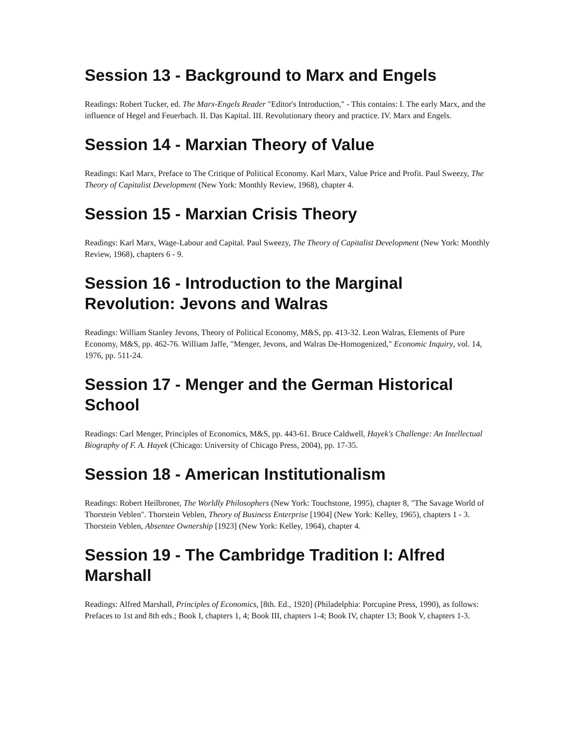Session 13 - Background to Marx and Engels
Readings: Robert Tucker, ed. The Marx-Engels Reader "Editor's Introduction," - This contains: I. The early Marx, and the influence of Hegel and Feuerbach. II. Das Kapital. III. Revolutionary theory and practice. IV. Marx and Engels.
Session 14 - Marxian Theory of Value
Readings: Karl Marx, Preface to The Critique of Political Economy. Karl Marx, Value Price and Profit. Paul Sweezy, The Theory of Capitalist Development (New York: Monthly Review, 1968), chapter 4.
Session 15 - Marxian Crisis Theory
Readings: Karl Marx, Wage-Labour and Capital. Paul Sweezy, The Theory of Capitalist Development (New York: Monthly Review, 1968), chapters 6 - 9.
Session 16 - Introduction to the Marginal Revolution: Jevons and Walras
Readings: William Stanley Jevons, Theory of Political Economy, M&S, pp. 413-32. Leon Walras, Elements of Pure Economy, M&S, pp. 462-76. William Jaffe, "Menger, Jevons, and Walras De-Homogenized," Economic Inquiry, vol. 14, 1976, pp. 511-24.
Session 17 - Menger and the German Historical School
Readings: Carl Menger, Principles of Economics, M&S, pp. 443-61. Bruce Caldwell, Hayek's Challenge: An Intellectual Biography of F. A. Hayek (Chicago: University of Chicago Press, 2004), pp. 17-35.
Session 18 - American Institutionalism
Readings: Robert Heilbroner, The Worldly Philosophers (New York: Touchstone, 1995), chapter 8, "The Savage World of Thorstein Veblen". Thorstein Veblen, Theory of Business Enterprise [1904] (New York: Kelley, 1965), chapters 1 - 3. Thorstein Veblen, Absentee Ownership [1923] (New York: Kelley, 1964), chapter 4.
Session 19 - The Cambridge Tradition I: Alfred Marshall
Readings: Alfred Marshall, Principles of Economics, [8th. Ed., 1920] (Philadelphia: Porcupine Press, 1990), as follows: Prefaces to 1st and 8th eds.; Book I, chapters 1, 4; Book III, chapters 1-4; Book IV, chapter 13; Book V, chapters 1-3.